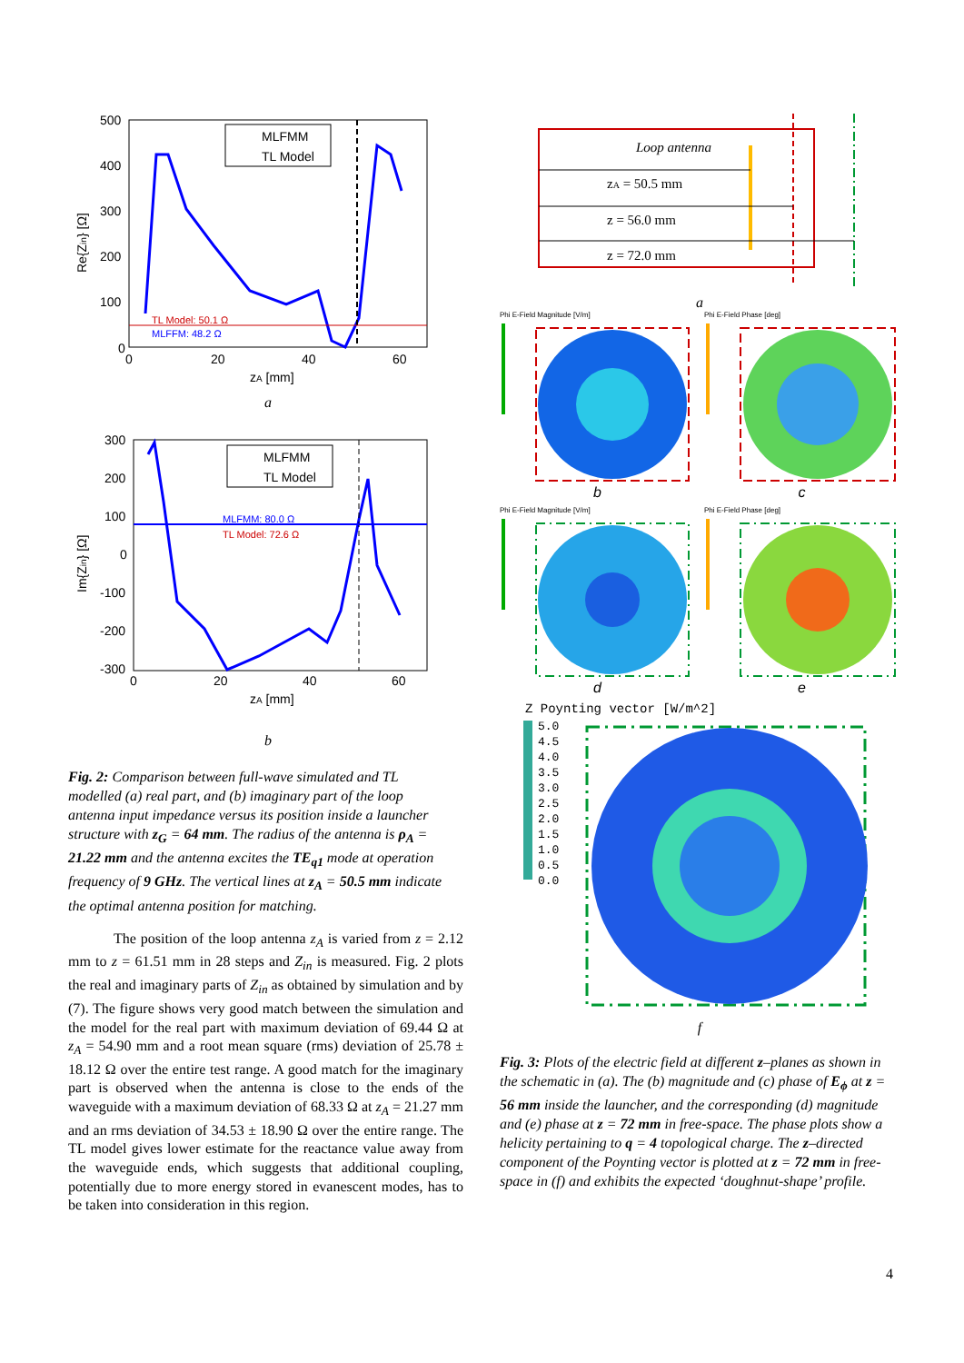500
400
300
200
100
0
0
20
40
60
zA [mm]
Re{Zin} [Ω]
TL Model: 50.1 Ω
MLFFM: 48.2 Ω
MLFMM
TL Model
a
300
200
100
0
-100
-200
-300
0
20
40
60
zA [mm]
Im{Zin} [Ω]
MLFMM: 80.0 Ω
TL Model: 72.6 Ω
MLFMM
TL Model
b
Fig. 2: Comparison between full-wave simulated and TL modelled (a) real part, and (b) imaginary part of the loop antenna input impedance versus its position inside a launcher structure with z<sub>G</sub> = 64 mm. The radius of the antenna is ρ<sub>A</sub> = 21.22 mm and the antenna excites the TE<sub>q1</sub> mode at operation frequency of 9 GHz. The vertical lines at z<sub>A</sub> = 50.5 mm indicate the optimal antenna position for matching.
The position of the loop antenna z<sub>A</sub> is varied from z = 2.12 mm to z = 61.51 mm in 28 steps and Z<sub>in</sub> is measured. Fig. 2 plots the real and imaginary parts of Z<sub>in</sub> as obtained by simulation and by (7). The figure shows very good match between the simulation and the model for the real part with maximum deviation of 69.44 Ω at z<sub>A</sub> = 54.90 mm and a root mean square (rms) deviation of 25.78 ± 18.12 Ω over the entire test range. A good match for the imaginary part is observed when the antenna is close to the ends of the waveguide with a maximum deviation of 68.33 Ω at z<sub>A</sub> = 21.27 mm and an rms deviation of 34.53 ± 18.90 Ω over the entire range. The TL model gives lower estimate for the reactance value away from the waveguide ends, which suggests that additional coupling, potentially due to more energy stored in evanescent modes, has to be taken into consideration in this region.
Loop antenna
zA = 50.5 mm
z = 56.0 mm
z = 72.0 mm
a
Phi E-Field Magnitude [V/m]
b
Phi E-Field Phase [deg]
c
Phi E-Field Magnitude [V/m]
d
Phi E-Field Phase [deg]
e
Z Poynting vector [W/m^2]
5.0
4.5
4.0
3.5
3.0
2.5
2.0
1.5
1.0
0.5
0.0
f
Fig. 3: Plots of the electric field at different z–planes as shown in the schematic in (a). The (b) magnitude and (c) phase of E<sub>ϕ</sub> at z = 56 mm inside the launcher, and the corresponding (d) magnitude and (e) phase at z = 72 mm in free-space. The phase plots show a helicity pertaining to q = 4 topological charge. The z–directed component of the Poynting vector is plotted at z = 72 mm in free-space in (f) and exhibits the expected ‘doughnut-shape’ profile.
4